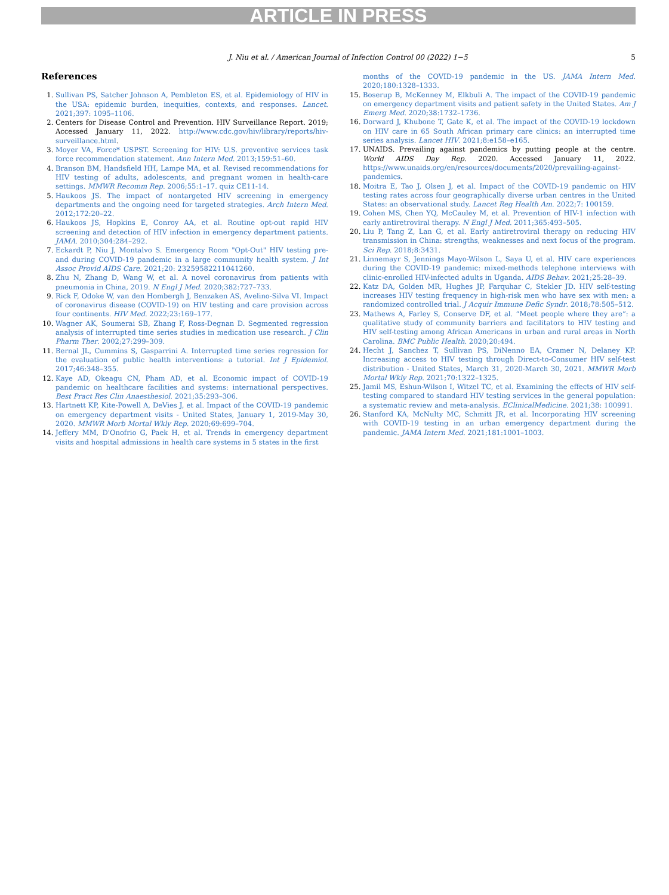ARTICLE IN PRESS
J. Niu et al. / American Journal of Infection Control 00 (2022) 1−5 5
References
1. Sullivan PS, Satcher Johnson A, Pembleton ES, et al. Epidemiology of HIV in the USA: epidemic burden, inequities, contexts, and responses. Lancet. 2021;397: 1095–1106.
2. Centers for Disease Control and Prevention. HIV Surveillance Report. 2019; Accessed January 11, 2022. http://www.cdc.gov/hiv/library/reports/hiv-surveillance.html.
3. Moyer VA, Force* USPST. Screening for HIV: U.S. preventive services task force recommendation statement. Ann Intern Med. 2013;159:51–60.
4. Branson BM, Handsfield HH, Lampe MA, et al. Revised recommendations for HIV testing of adults, adolescents, and pregnant women in health-care settings. MMWR Recomm Rep. 2006;55:1–17. quiz CE11-14.
5. Haukoos JS. The impact of nontargeted HIV screening in emergency departments and the ongoing need for targeted strategies. Arch Intern Med. 2012;172:20–22.
6. Haukoos JS, Hopkins E, Conroy AA, et al. Routine opt-out rapid HIV screening and detection of HIV infection in emergency department patients. JAMA. 2010;304:284–292.
7. Eckardt P, Niu J, Montalvo S. Emergency Room "Opt-Out" HIV testing pre- and during COVID-19 pandemic in a large community health system. J Int Assoc Provid AIDS Care. 2021;20: 23259582211041260.
8. Zhu N, Zhang D, Wang W, et al. A novel coronavirus from patients with pneumonia in China, 2019. N Engl J Med. 2020;382:727–733.
9. Rick F, Odoke W, van den Hombergh J, Benzaken AS, Avelino-Silva VI. Impact of coronavirus disease (COVID-19) on HIV testing and care provision across four continents. HIV Med. 2022;23:169–177.
10. Wagner AK, Soumerai SB, Zhang F, Ross-Degnan D. Segmented regression analysis of interrupted time series studies in medication use research. J Clin Pharm Ther. 2002;27:299–309.
11. Bernal JL, Cummins S, Gasparrini A. Interrupted time series regression for the evaluation of public health interventions: a tutorial. Int J Epidemiol. 2017;46:348–355.
12. Kaye AD, Okeagu CN, Pham AD, et al. Economic impact of COVID-19 pandemic on healthcare facilities and systems: international perspectives. Best Pract Res Clin Anaesthesiol. 2021;35:293–306.
13. Hartnett KP, Kite-Powell A, DeVies J, et al. Impact of the COVID-19 pandemic on emergency department visits - United States, January 1, 2019-May 30, 2020. MMWR Morb Mortal Wkly Rep. 2020;69:699–704.
14. Jeffery MM, D'Onofrio G, Paek H, et al. Trends in emergency department visits and hospital admissions in health care systems in 5 states in the first
months of the COVID-19 pandemic in the US. JAMA Intern Med. 2020;180:1328–1333.
15. Boserup B, McKenney M, Elkbuli A. The impact of the COVID-19 pandemic on emergency department visits and patient safety in the United States. Am J Emerg Med. 2020;38:1732–1736.
16. Dorward J, Khubone T, Gate K, et al. The impact of the COVID-19 lockdown on HIV care in 65 South African primary care clinics: an interrupted time series analysis. Lancet HIV. 2021;8:e158–e165.
17. UNAIDS. Prevailing against pandemics by putting people at the centre. World AIDS Day Rep. 2020. Accessed January 11, 2022. https://www.unaids.org/en/resources/documents/2020/prevailing-against-pandemics.
18. Moitra E, Tao J, Olsen J, et al. Impact of the COVID-19 pandemic on HIV testing rates across four geographically diverse urban centres in the United States: an observational study. Lancet Reg Health Am. 2022;7: 100159.
19. Cohen MS, Chen YQ, McCauley M, et al. Prevention of HIV-1 infection with early antiretroviral therapy. N Engl J Med. 2011;365:493–505.
20. Liu P, Tang Z, Lan G, et al. Early antiretroviral therapy on reducing HIV transmission in China: strengths, weaknesses and next focus of the program. Sci Rep. 2018;8:3431.
21. Linnemayr S, Jennings Mayo-Wilson L, Saya U, et al. HIV care experiences during the COVID-19 pandemic: mixed-methods telephone interviews with clinic-enrolled HIV-infected adults in Uganda. AIDS Behav. 2021;25:28–39.
22. Katz DA, Golden MR, Hughes JP, Farquhar C, Stekler JD. HIV self-testing increases HIV testing frequency in high-risk men who have sex with men: a randomized controlled trial. J Acquir Immune Defic Syndr. 2018;78:505–512.
23. Mathews A, Farley S, Conserve DF, et al. “Meet people where they are”: a qualitative study of community barriers and facilitators to HIV testing and HIV self-testing among African Americans in urban and rural areas in North Carolina. BMC Public Health. 2020;20:494.
24. Hecht J, Sanchez T, Sullivan PS, DiNenno EA, Cramer N, Delaney KP. Increasing access to HIV testing through Direct-to-Consumer HIV self-test distribution - United States, March 31, 2020-March 30, 2021. MMWR Morb Mortal Wkly Rep. 2021;70:1322–1325.
25. Jamil MS, Eshun-Wilson I, Witzel TC, et al. Examining the effects of HIV self-testing compared to standard HIV testing services in the general population: a systematic review and meta-analysis. EClinicalMedicine. 2021;38: 100991.
26. Stanford KA, McNulty MC, Schmitt JR, et al. Incorporating HIV screening with COVID-19 testing in an urban emergency department during the pandemic. JAMA Intern Med. 2021;181:1001–1003.